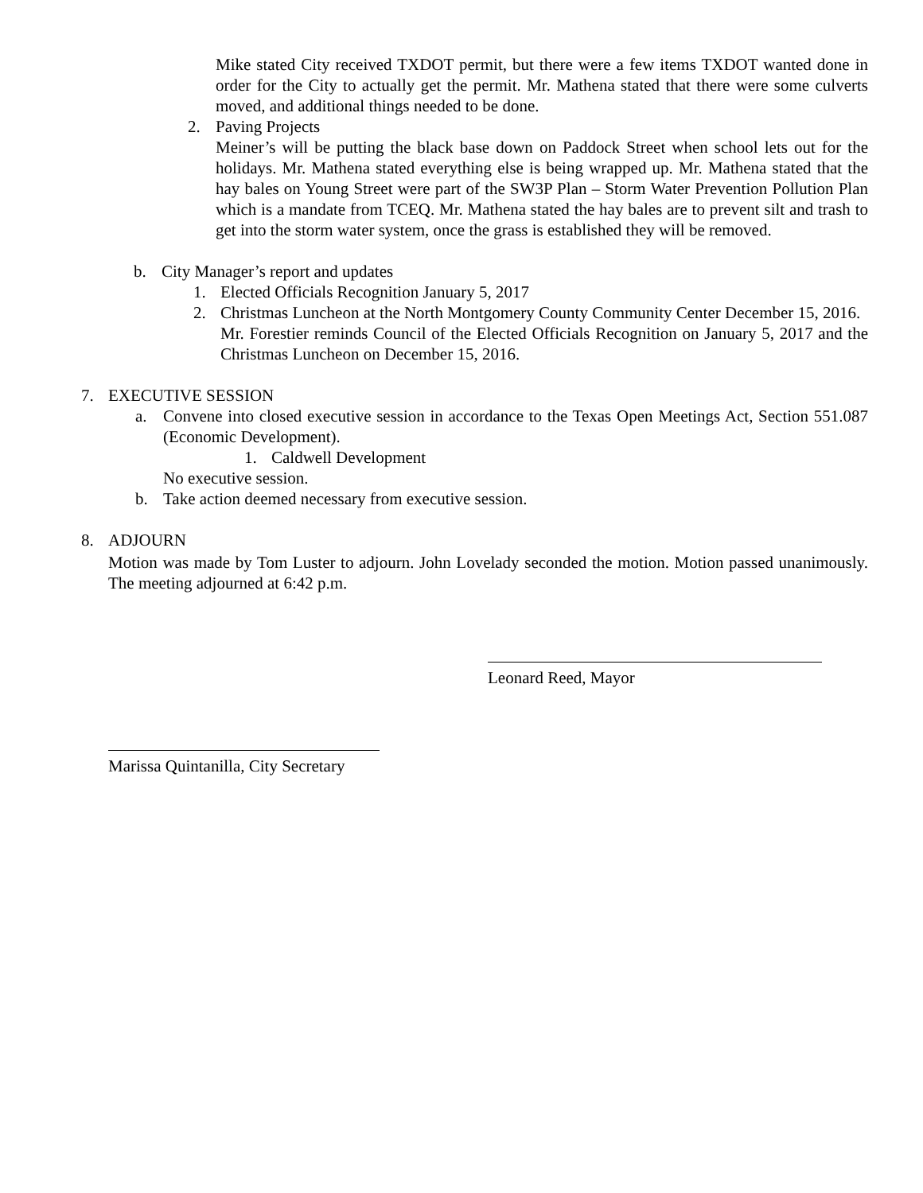Mike stated City received TXDOT permit, but there were a few items TXDOT wanted done in order for the City to actually get the permit. Mr. Mathena stated that there were some culverts moved, and additional things needed to be done.
2. Paving Projects
Meiner’s will be putting the black base down on Paddock Street when school lets out for the holidays. Mr. Mathena stated everything else is being wrapped up. Mr. Mathena stated that the hay bales on Young Street were part of the SW3P Plan – Storm Water Prevention Pollution Plan which is a mandate from TCEQ. Mr. Mathena stated the hay bales are to prevent silt and trash to get into the storm water system, once the grass is established they will be removed.
b. City Manager’s report and updates
1. Elected Officials Recognition January 5, 2017
2. Christmas Luncheon at the North Montgomery County Community Center December 15, 2016.
Mr. Forestier reminds Council of the Elected Officials Recognition on January 5, 2017 and the Christmas Luncheon on December 15, 2016.
7. EXECUTIVE SESSION
a. Convene into closed executive session in accordance to the Texas Open Meetings Act, Section 551.087 (Economic Development).
1. Caldwell Development
No executive session.
b. Take action deemed necessary from executive session.
8. ADJOURN
Motion was made by Tom Luster to adjourn. John Lovelady seconded the motion. Motion passed unanimously. The meeting adjourned at 6:42 p.m.
Leonard Reed, Mayor
Marissa Quintanilla, City Secretary